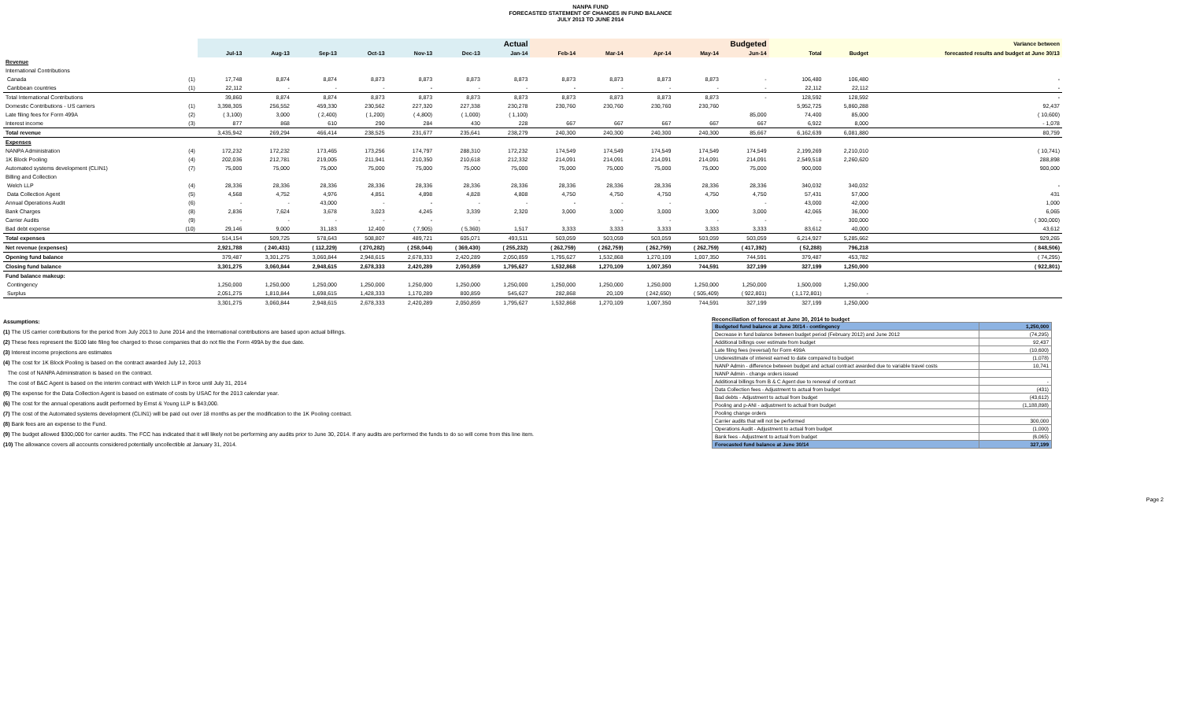NANPA FUND
FORECASTED STATEMENT OF CHANGES IN FUND BALANCE
JULY 2013 TO JUNE 2014
| | | Actual | | | | | | | Budgeted | | | | | | | Variance between |
| --- | --- | --- | --- | --- | --- | --- | --- | --- | --- | --- | --- | --- | --- | --- | --- | --- |
| | | Jul-13 | Aug-13 | Sep-13 | Oct-13 | Nov-13 | Dec-13 | Jan-14 | Feb-14 | Mar-14 | Apr-14 | May-14 | Jun-14 | Total | Budget | forecasted results and budget at June 30/13 |
| Revenue | | | | | | | | | | | | | | | | |
| International Contributions | | | | | | | | | | | | | | | | |
| Canada | (1) | 17,748 | 8,874 | 8,874 | 8,873 | 8,873 | 8,873 | 8,873 | 8,873 | 8,873 | 8,873 | 8,873 | - | 106,480 | 106,480 | - |
| Caribbean countries | (1) | 22,112 | - | - | - | - | - | - | - | - | - | - | - | 22,112 | 22,112 | - |
| Total International Contributions | | 39,860 | 8,874 | 8,874 | 8,873 | 8,873 | 8,873 | 8,873 | 8,873 | 8,873 | 8,873 | 8,873 | - | 128,592 | 128,592 | - |
| Domestic Contributions - US carriers | (1) | 3,398,305 | 256,552 | 459,330 | 230,562 | 227,320 | 227,338 | 230,278 | 230,760 | 230,760 | 230,760 | 230,760 | | 5,952,725 | 5,860,288 | 92,437 |
| Late filing fees for Form 499A | (2) | ( 3,100) | 3,000 | ( 2,400) | ( 1,200) | ( 4,800) | ( 1,000) | ( 1,100) | | | | | 85,000 | 74,400 | 85,000 | ( 10,600) |
| Interest income | (3) | 877 | 868 | 610 | 290 | 284 | 430 | 228 | 667 | 667 | 667 | 667 | 667 | 6,922 | 8,000 | - 1,078 |
| Total revenue | | 3,435,942 | 269,294 | 466,414 | 238,525 | 231,677 | 235,641 | 238,279 | 240,300 | 240,300 | 240,300 | 240,300 | 85,667 | 6,162,639 | 6,081,880 | 80,759 |
| Expenses | | | | | | | | | | | | | | | | |
| NANPA Administration | (4) | 172,232 | 172,232 | 173,465 | 173,256 | 174,797 | 288,310 | 172,232 | 174,549 | 174,549 | 174,549 | 174,549 | 174,549 | 2,199,269 | 2,210,010 | ( 10,741) |
| 1K Block Pooling | (4) | 202,036 | 212,781 | 219,005 | 211,941 | 210,350 | 210,618 | 212,332 | 214,091 | 214,091 | 214,091 | 214,091 | 214,091 | 2,549,518 | 2,260,620 | 288,898 |
| Automated systems development (CLIN1) | (7) | 75,000 | 75,000 | 75,000 | 75,000 | 75,000 | 75,000 | 75,000 | 75,000 | 75,000 | 75,000 | 75,000 | 75,000 | 900,000 | | 900,000 |
| Billing and Collection | | | | | | | | | | | | | | | | |
| Welch LLP | (4) | 28,336 | 28,336 | 28,336 | 28,336 | 28,336 | 28,336 | 28,336 | 28,336 | 28,336 | 28,336 | 28,336 | 28,336 | 340,032 | 340,032 | - |
| Data Collection Agent | (5) | 4,568 | 4,752 | 4,976 | 4,851 | 4,898 | 4,828 | 4,808 | 4,750 | 4,750 | 4,750 | 4,750 | 4,750 | 57,431 | 57,000 | 431 |
| Annual Operations Audit | (6) | - | - | 43,000 | - | - | - | - | - | - | - | | - | 43,000 | 42,000 | 1,000 |
| Bank Charges | (8) | 2,836 | 7,624 | 3,678 | 3,023 | 4,245 | 3,339 | 2,320 | 3,000 | 3,000 | 3,000 | 3,000 | 3,000 | 42,065 | 36,000 | 6,065 |
| Carrier Audits | (9) | - | - | - | - | - | - | | | - | - | - | - | - | 300,000 | ( 300,000) |
| Bad debt expense | (10) | 29,146 | 9,000 | 31,183 | 12,400 | ( 7,905) | ( 5,360) | 1,517 | 3,333 | 3,333 | 3,333 | 3,333 | 3,333 | 83,612 | 40,000 | 43,612 |
| Total expenses | | 514,154 | 509,725 | 578,643 | 508,807 | 489,721 | 605,071 | 493,511 | 503,059 | 503,059 | 503,059 | 503,059 | 503,059 | 6,214,927 | 5,285,662 | 929,265 |
| Net revenue (expenses) | | 2,921,788 | ( 240,431) | ( 112,229) | ( 270,282) | ( 258,044) | ( 369,430) | ( 255,232) | ( 262,759) | ( 262,759) | ( 262,759) | ( 262,759) | ( 417,392) | ( 52,288) | 796,218 | ( 848,506) |
| Opening fund balance | | 379,487 | 3,301,275 | 3,060,844 | 2,948,615 | 2,678,333 | 2,420,289 | 2,050,859 | 1,795,627 | 1,532,868 | 1,270,109 | 1,007,350 | 744,591 | 379,487 | 453,782 | ( 74,295) |
| Closing fund balance | | 3,301,275 | 3,060,844 | 2,948,615 | 2,678,333 | 2,420,289 | 2,050,859 | 1,795,627 | 1,532,868 | 1,270,109 | 1,007,350 | 744,591 | 327,199 | 327,199 | 1,250,000 | ( 922,801) |
| Fund balance makeup: | | | | | | | | | | | | | | | | |
| Contingency | | 1,250,000 | 1,250,000 | 1,250,000 | 1,250,000 | 1,250,000 | 1,250,000 | 1,250,000 | 1,250,000 | 1,250,000 | 1,250,000 | 1,250,000 | 1,250,000 | 1,500,000 | 1,250,000 | |
| Surplus | | 2,051,275 | 1,810,844 | 1,698,615 | 1,428,333 | 1,170,289 | 800,859 | 545,627 | 282,868 | 20,109 | ( 242,650) | ( 505,409) | ( 922,801) | ( 1,172,801) | - | |
| | | 3,301,275 | 3,060,844 | 2,948,615 | 2,678,333 | 2,420,289 | 2,050,859 | 1,795,627 | 1,532,868 | 1,270,109 | 1,007,350 | 744,591 | 327,199 | 327,199 | 1,250,000 | |
Assumptions:
(1) The US carrier contributions for the period from July 2013 to June 2014 and the International contributions are based upon actual billings.
(2) These fees represent the $100 late filing fee charged to those companies that do not file the Form 499A by the due date.
(3) Interest income projections are estimates
(4) The cost for 1K Block Pooling is based on the contract awarded July 12, 2013
The cost of NANPA Administration is based on the contract.
The cost of B&C Agent is based on the interim contract with Welch LLP in force until July 31, 2014
(5) The expense for the Data Collection Agent is based on estimate of costs by USAC for the 2013 calendar year.
(6) The cost for the annual operations audit performed by Ernst & Young LLP is $43,000.
(7) The cost of the Automated systems development (CLIN1) will be paid out over 18 months as per the modification to the 1K Pooling contract.
(8) Bank fees are an expense to the Fund.
(9) The budget allowed $300,000 for carrier audits. The FCC has indicated that it will likely not be performing any audits prior to June 30, 2014. If any audits are performed the funds to do so will come from this line item.
(10) The allowance covers all accounts considered potentially uncollectible at January 31, 2014.
Reconciliation of forecast at June 30, 2014 to budget
| Budgeted fund balance at June 30/14 - contingency | 1,250,000 |
| Decrease in fund balance between budget period (February 2012) and June 2012 | (74,295) |
| Additional billings over estimate from budget | 92,437 |
| Late filing fees (reversal) for Form 499A | (10,600) |
| Underestimate of interest earned to date compared to budget | (1,078) |
| NANP Admin - difference between budget and actual contract awarded due to variable travel costs | 10,741 |
| NANP Admin - change orders issued | |
| Additional billings from B & C Agent due to renewal of contract | - |
| Data Collection fees - Adjustment to actual from budget | (431) |
| Bad debts - Adjustment to actual from budget | (43,612) |
| Pooling and p-ANI - adjustment to actual from budget | (1,188,898) |
| Pooling change orders | |
| Carrier audits that will not be performed | 300,000 |
| Operations Audit - Adjustment to actual from budget | (1,000) |
| Bank fees - Adjustment to actual from budget | (6,065) |
| Forecasted fund balance at June 30/14 | 327,199 |
Page 2